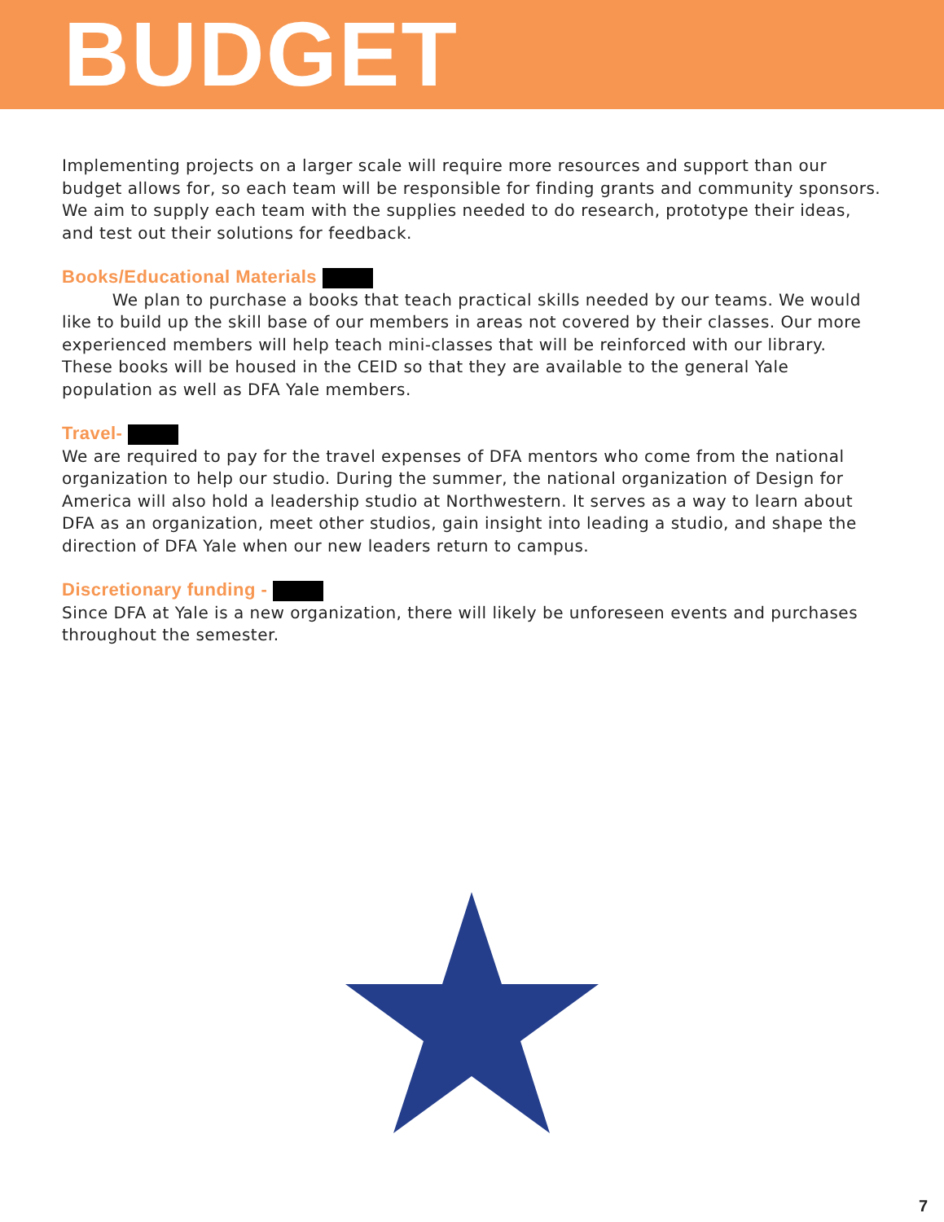BUDGET
Implementing projects on a larger scale will require more resources and support than our budget allows for, so each team will be responsible for finding grants and community sponsors. We aim to supply each team with the supplies needed to do research, prototype their ideas, and test out their solutions for feedback.
Books/Educational Materials
We plan to purchase a books that teach practical skills needed by our teams. We would like to build up the skill base of our members in areas not covered by their classes. Our more experienced members will help teach mini-classes that will be reinforced with our library. These books will be housed in the CEID so that they are available to the general Yale population as well as DFA Yale members.
Travel-
We are required to pay for the travel expenses of DFA mentors who come from the national organization to help our studio. During the summer, the national organization of Design for America will also hold a leadership studio at Northwestern. It serves as a way to learn about DFA as an organization, meet other studios, gain insight into leading a studio, and shape the direction of DFA Yale when our new leaders return to campus.
Discretionary funding -
Since DFA at Yale is a new organization, there will likely be unforeseen events and purchases throughout the semester.
7